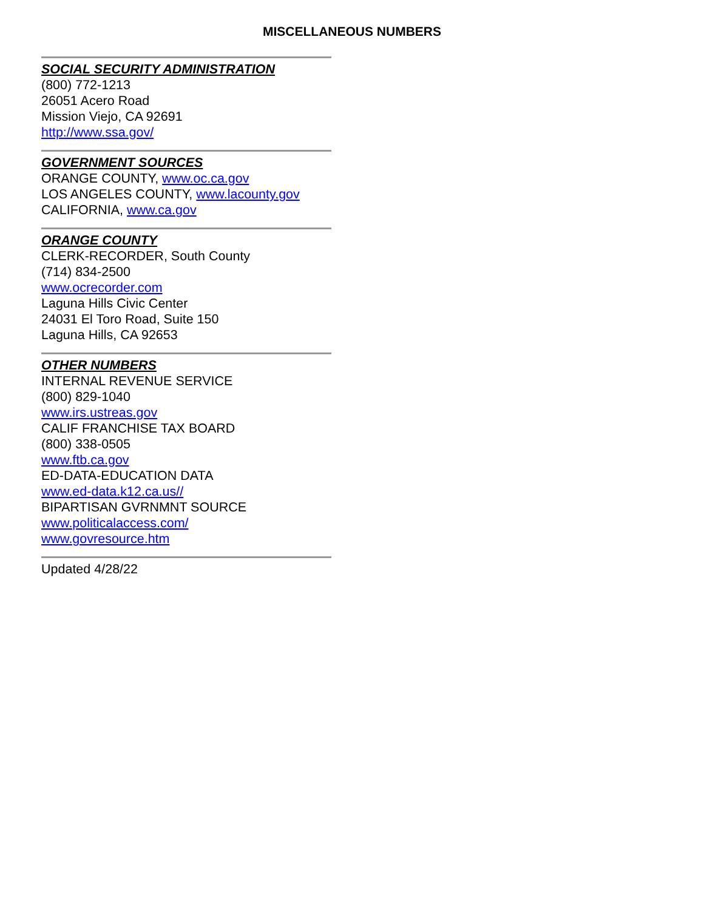MISCELLANEOUS NUMBERS
SOCIAL SECURITY ADMINISTRATION
(800) 772-1213
26051 Acero Road
Mission Viejo, CA 92691
http://www.ssa.gov/
GOVERNMENT SOURCES
ORANGE COUNTY, www.oc.ca.gov
LOS ANGELES COUNTY, www.lacounty.gov
CALIFORNIA, www.ca.gov
ORANGE COUNTY
CLERK-RECORDER, South County
(714) 834-2500
www.ocrecorder.com
Laguna Hills Civic Center
24031 El Toro Road, Suite 150
Laguna Hills, CA 92653
OTHER NUMBERS
INTERNAL REVENUE SERVICE
(800) 829-1040
www.irs.ustreas.gov
CALIF FRANCHISE TAX BOARD
(800) 338-0505
www.ftb.ca.gov
ED-DATA-EDUCATION DATA
www.ed-data.k12.ca.us//
BIPARTISAN GVRNMNT SOURCE
www.politicalaccess.com/
www.govresource.htm
Updated 4/28/22